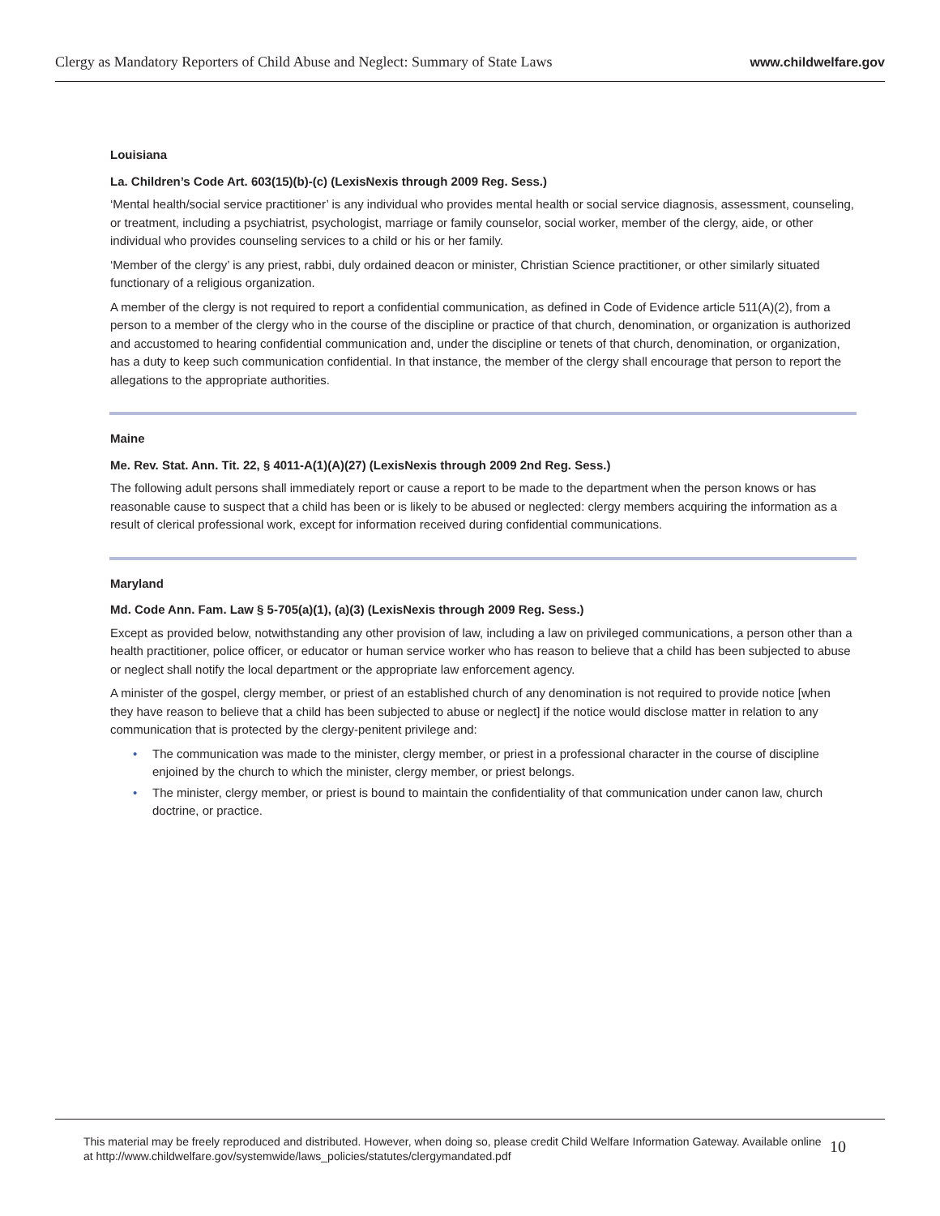Clergy as Mandatory Reporters of Child Abuse and Neglect: Summary of State Laws
www.childwelfare.gov
Louisiana
La. Children’s Code Art. 603(15)(b)-(c) (LexisNexis through 2009 Reg. Sess.)
‘Mental health/social service practitioner’ is any individual who provides mental health or social service diagnosis, assessment, counseling, or treatment, including a psychiatrist, psychologist, marriage or family counselor, social worker, member of the clergy, aide, or other individual who provides counseling services to a child or his or her family.
‘Member of the clergy’ is any priest, rabbi, duly ordained deacon or minister, Christian Science practitioner, or other similarly situated functionary of a religious organization.
A member of the clergy is not required to report a confidential communication, as defined in Code of Evidence article 511(A)(2), from a person to a member of the clergy who in the course of the discipline or practice of that church, denomination, or organization is authorized and accustomed to hearing confidential communication and, under the discipline or tenets of that church, denomination, or organization, has a duty to keep such communication confidential. In that instance, the member of the clergy shall encourage that person to report the allegations to the appropriate authorities.
Maine
Me. Rev. Stat. Ann. Tit. 22, § 4011-A(1)(A)(27) (LexisNexis through 2009 2nd Reg. Sess.)
The following adult persons shall immediately report or cause a report to be made to the department when the person knows or has reasonable cause to suspect that a child has been or is likely to be abused or neglected: clergy members acquiring the information as a result of clerical professional work, except for information received during confidential communications.
Maryland
Md. Code Ann. Fam. Law § 5-705(a)(1), (a)(3) (LexisNexis through 2009 Reg. Sess.)
Except as provided below, notwithstanding any other provision of law, including a law on privileged communications, a person other than a health practitioner, police officer, or educator or human service worker who has reason to believe that a child has been subjected to abuse or neglect shall notify the local department or the appropriate law enforcement agency.
A minister of the gospel, clergy member, or priest of an established church of any denomination is not required to provide notice [when they have reason to believe that a child has been subjected to abuse or neglect] if the notice would disclose matter in relation to any communication that is protected by the clergy-penitent privilege and:
• The communication was made to the minister, clergy member, or priest in a professional character in the course of discipline enjoined by the church to which the minister, clergy member, or priest belongs.
• The minister, clergy member, or priest is bound to maintain the confidentiality of that communication under canon law, church doctrine, or practice.
This material may be freely reproduced and distributed. However, when doing so, please credit Child Welfare Information Gateway. Available online at http://www.childwelfare.gov/systemwide/laws_policies/statutes/clergymandated.pdf
10